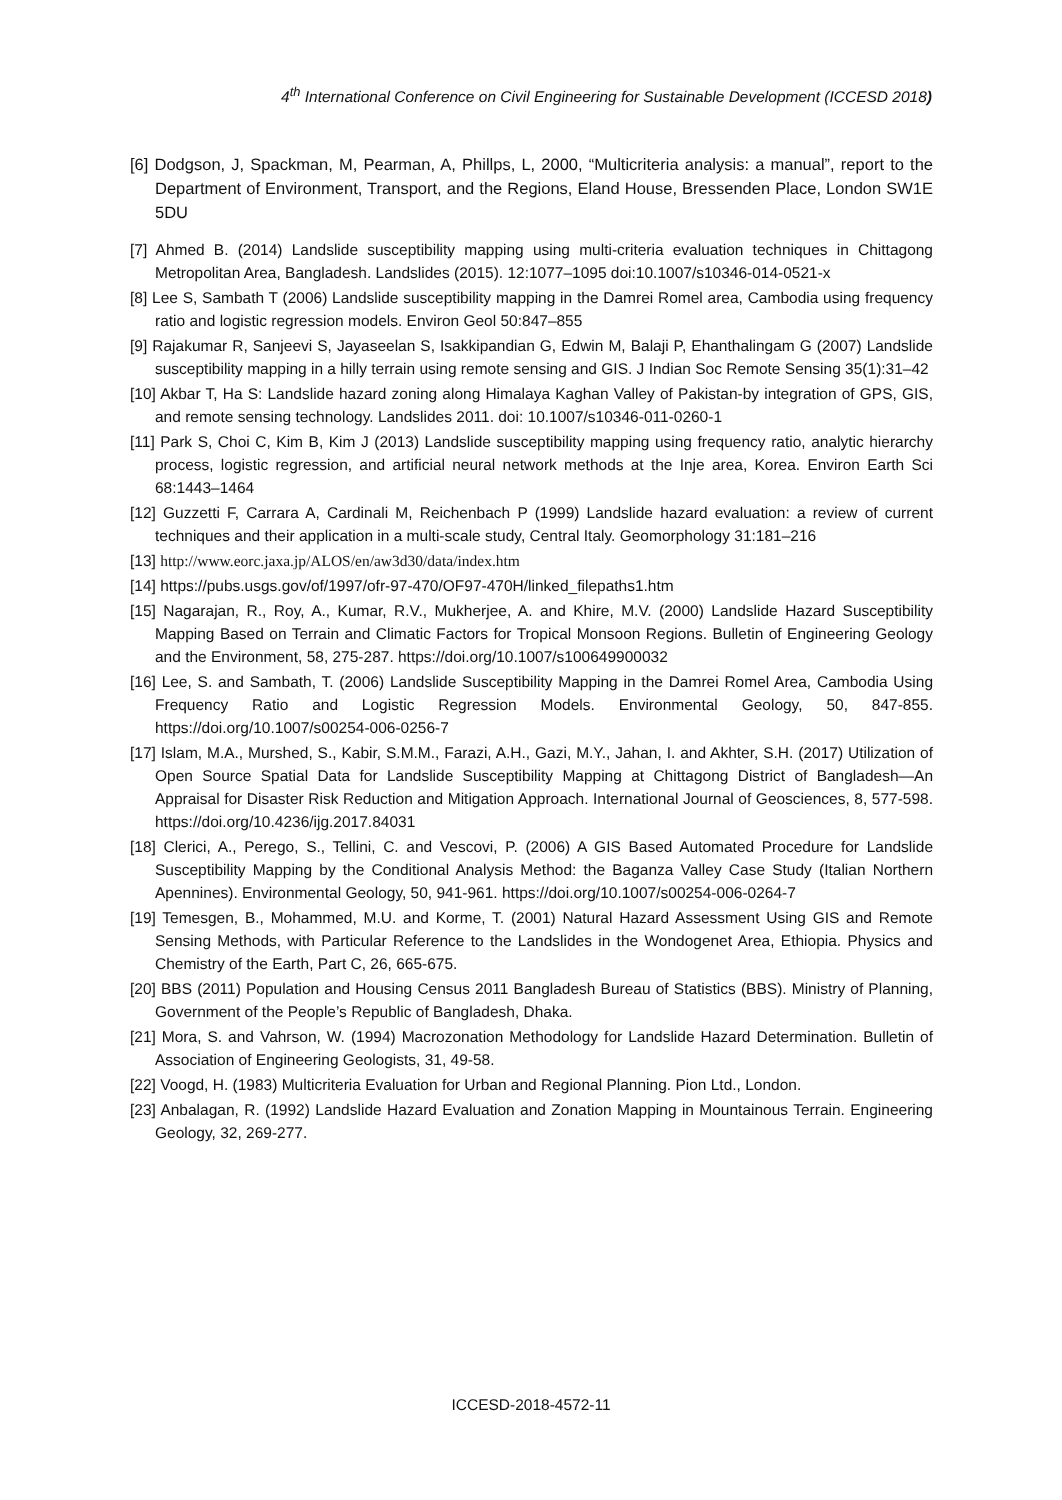4<sup>th</sup> International Conference on Civil Engineering for Sustainable Development (ICCESD 2018)
[6] Dodgson, J, Spackman, M, Pearman, A, Phillps, L, 2000, “Multicriteria analysis: a manual”, report to the Department of Environment, Transport, and the Regions, Eland House, Bressenden Place, London SW1E 5DU
[7] Ahmed B. (2014) Landslide susceptibility mapping using multi-criteria evaluation techniques in Chittagong Metropolitan Area, Bangladesh. Landslides (2015). 12:1077–1095 doi:10.1007/s10346-014-0521-x
[8] Lee S, Sambath T (2006) Landslide susceptibility mapping in the Damrei Romel area, Cambodia using frequency ratio and logistic regression models. Environ Geol 50:847–855
[9] Rajakumar R, Sanjeevi S, Jayaseelan S, Isakkipandian G, Edwin M, Balaji P, Ehanthalingam G (2007) Landslide susceptibility mapping in a hilly terrain using remote sensing and GIS. J Indian Soc Remote Sensing 35(1):31–42
[10] Akbar T, Ha S: Landslide hazard zoning along Himalaya Kaghan Valley of Pakistan-by integration of GPS, GIS, and remote sensing technology. Landslides 2011. doi: 10.1007/s10346-011-0260-1
[11] Park S, Choi C, Kim B, Kim J (2013) Landslide susceptibility mapping using frequency ratio, analytic hierarchy process, logistic regression, and artificial neural network methods at the Inje area, Korea. Environ Earth Sci 68:1443–1464
[12] Guzzetti F, Carrara A, Cardinali M, Reichenbach P (1999) Landslide hazard evaluation: a review of current techniques and their application in a multi-scale study, Central Italy. Geomorphology 31:181–216
[13] http://www.eorc.jaxa.jp/ALOS/en/aw3d30/data/index.htm
[14] https://pubs.usgs.gov/of/1997/ofr-97-470/OF97-470H/linked_filepaths1.htm
[15] Nagarajan, R., Roy, A., Kumar, R.V., Mukherjee, A. and Khire, M.V. (2000) Landslide Hazard Susceptibility Mapping Based on Terrain and Climatic Factors for Tropical Monsoon Regions. Bulletin of Engineering Geology and the Environment, 58, 275-287. https://doi.org/10.1007/s100649900032
[16] Lee, S. and Sambath, T. (2006) Landslide Susceptibility Mapping in the Damrei Romel Area, Cambodia Using Frequency Ratio and Logistic Regression Models. Environmental Geology, 50, 847-855. https://doi.org/10.1007/s00254-006-0256-7
[17] Islam, M.A., Murshed, S., Kabir, S.M.M., Farazi, A.H., Gazi, M.Y., Jahan, I. and Akhter, S.H. (2017) Utilization of Open Source Spatial Data for Landslide Susceptibility Mapping at Chittagong District of Bangladesh—An Appraisal for Disaster Risk Reduction and Mitigation Approach. International Journal of Geosciences, 8, 577-598. https://doi.org/10.4236/ijg.2017.84031
[18] Clerici, A., Perego, S., Tellini, C. and Vescovi, P. (2006) A GIS Based Automated Procedure for Landslide Susceptibility Mapping by the Conditional Analysis Method: the Baganza Valley Case Study (Italian Northern Apennines). Environmental Geology, 50, 941-961. https://doi.org/10.1007/s00254-006-0264-7
[19] Temesgen, B., Mohammed, M.U. and Korme, T. (2001) Natural Hazard Assessment Using GIS and Remote Sensing Methods, with Particular Reference to the Landslides in the Wondogenet Area, Ethiopia. Physics and Chemistry of the Earth, Part C, 26, 665-675.
[20] BBS (2011) Population and Housing Census 2011 Bangladesh Bureau of Statistics (BBS). Ministry of Planning, Government of the People’s Republic of Bangladesh, Dhaka.
[21] Mora, S. and Vahrson, W. (1994) Macrozonation Methodology for Landslide Hazard Determination. Bulletin of Association of Engineering Geologists, 31, 49-58.
[22] Voogd, H. (1983) Multicriteria Evaluation for Urban and Regional Planning. Pion Ltd., London.
[23] Anbalagan, R. (1992) Landslide Hazard Evaluation and Zonation Mapping in Mountainous Terrain. Engineering Geology, 32, 269-277.
ICCESD-2018-4572-11